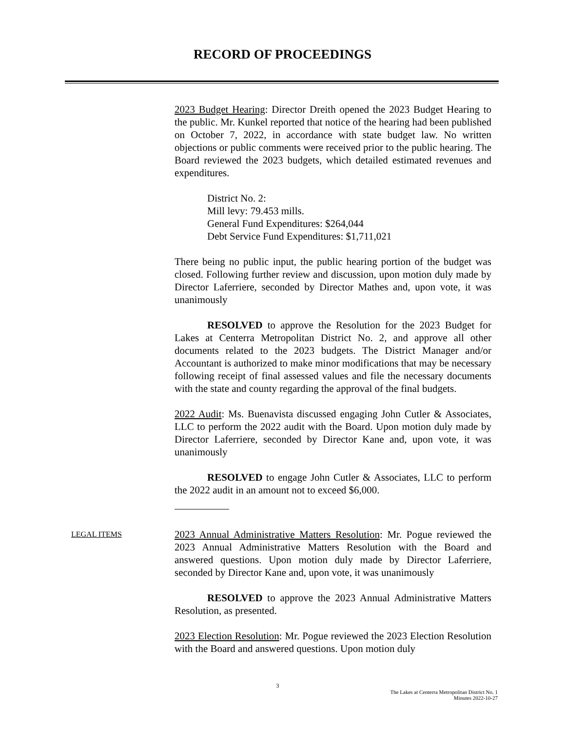RECORD OF PROCEEDINGS
2023 Budget Hearing: Director Dreith opened the 2023 Budget Hearing to the public. Mr. Kunkel reported that notice of the hearing had been published on October 7, 2022, in accordance with state budget law. No written objections or public comments were received prior to the public hearing. The Board reviewed the 2023 budgets, which detailed estimated revenues and expenditures.
District No. 2:
Mill levy: 79.453 mills.
General Fund Expenditures: $264,044
Debt Service Fund Expenditures: $1,711,021
There being no public input, the public hearing portion of the budget was closed. Following further review and discussion, upon motion duly made by Director Laferriere, seconded by Director Mathes and, upon vote, it was unanimously
RESOLVED to approve the Resolution for the 2023 Budget for Lakes at Centerra Metropolitan District No. 2, and approve all other documents related to the 2023 budgets. The District Manager and/or Accountant is authorized to make minor modifications that may be necessary following receipt of final assessed values and file the necessary documents with the state and county regarding the approval of the final budgets.
2022 Audit: Ms. Buenavista discussed engaging John Cutler & Associates, LLC to perform the 2022 audit with the Board. Upon motion duly made by Director Laferriere, seconded by Director Kane and, upon vote, it was unanimously
RESOLVED to engage John Cutler & Associates, LLC to perform the 2022 audit in an amount not to exceed $6,000.
LEGAL ITEMS
2023 Annual Administrative Matters Resolution: Mr. Pogue reviewed the 2023 Annual Administrative Matters Resolution with the Board and answered questions. Upon motion duly made by Director Laferriere, seconded by Director Kane and, upon vote, it was unanimously
RESOLVED to approve the 2023 Annual Administrative Matters Resolution, as presented.
2023 Election Resolution: Mr. Pogue reviewed the 2023 Election Resolution with the Board and answered questions. Upon motion duly
3
The Lakes at Centerra Metropolitan District No. 1
Minutes 2022-10-27